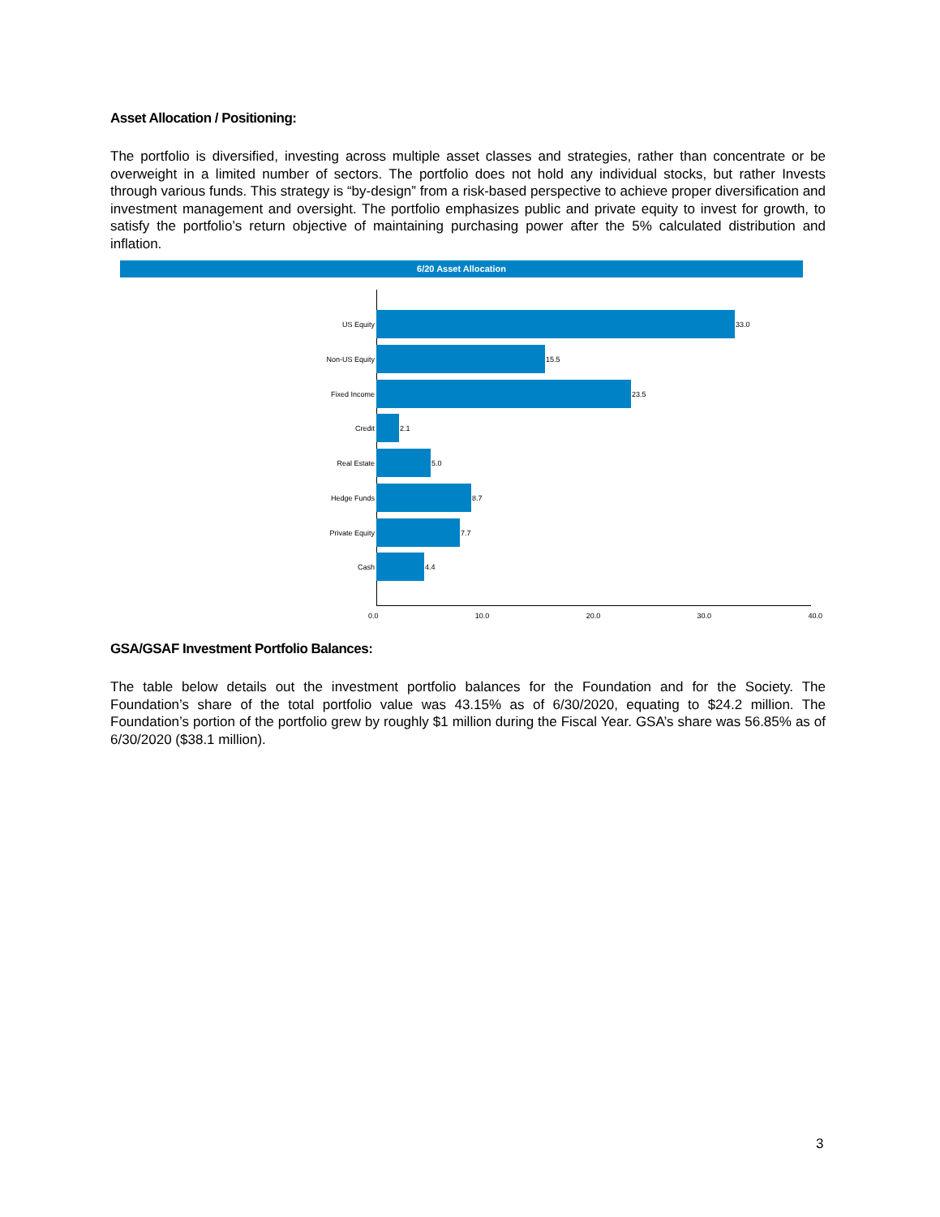Asset Allocation / Positioning:
The portfolio is diversified, investing across multiple asset classes and strategies, rather than concentrate or be overweight in a limited number of sectors. The portfolio does not hold any individual stocks, but rather Invests through various funds. This strategy is “by-design” from a risk-based perspective to achieve proper diversification and investment management and oversight. The portfolio emphasizes public and private equity to invest for growth, to satisfy the portfolio’s return objective of maintaining purchasing power after the 5% calculated distribution and inflation.
6/20 Asset Allocation
US Equity 33.0
Non-US Equity 15.5
Fixed Income 23.5
Credit 2.1
Real Estate 5.0
Hedge Funds 8.7
Private Equity 7.7
Cash 4.4
0.0 10.0 20.0 30.0 40.0
GSA/GSAF Investment Portfolio Balances:
The table below details out the investment portfolio balances for the Foundation and for the Society. The Foundation’s share of the total portfolio value was 43.15% as of 6/30/2020, equating to $24.2 million. The Foundation’s portion of the portfolio grew by roughly $1 million during the Fiscal Year. GSA’s share was 56.85% as of 6/30/2020 ($38.1 million).
3